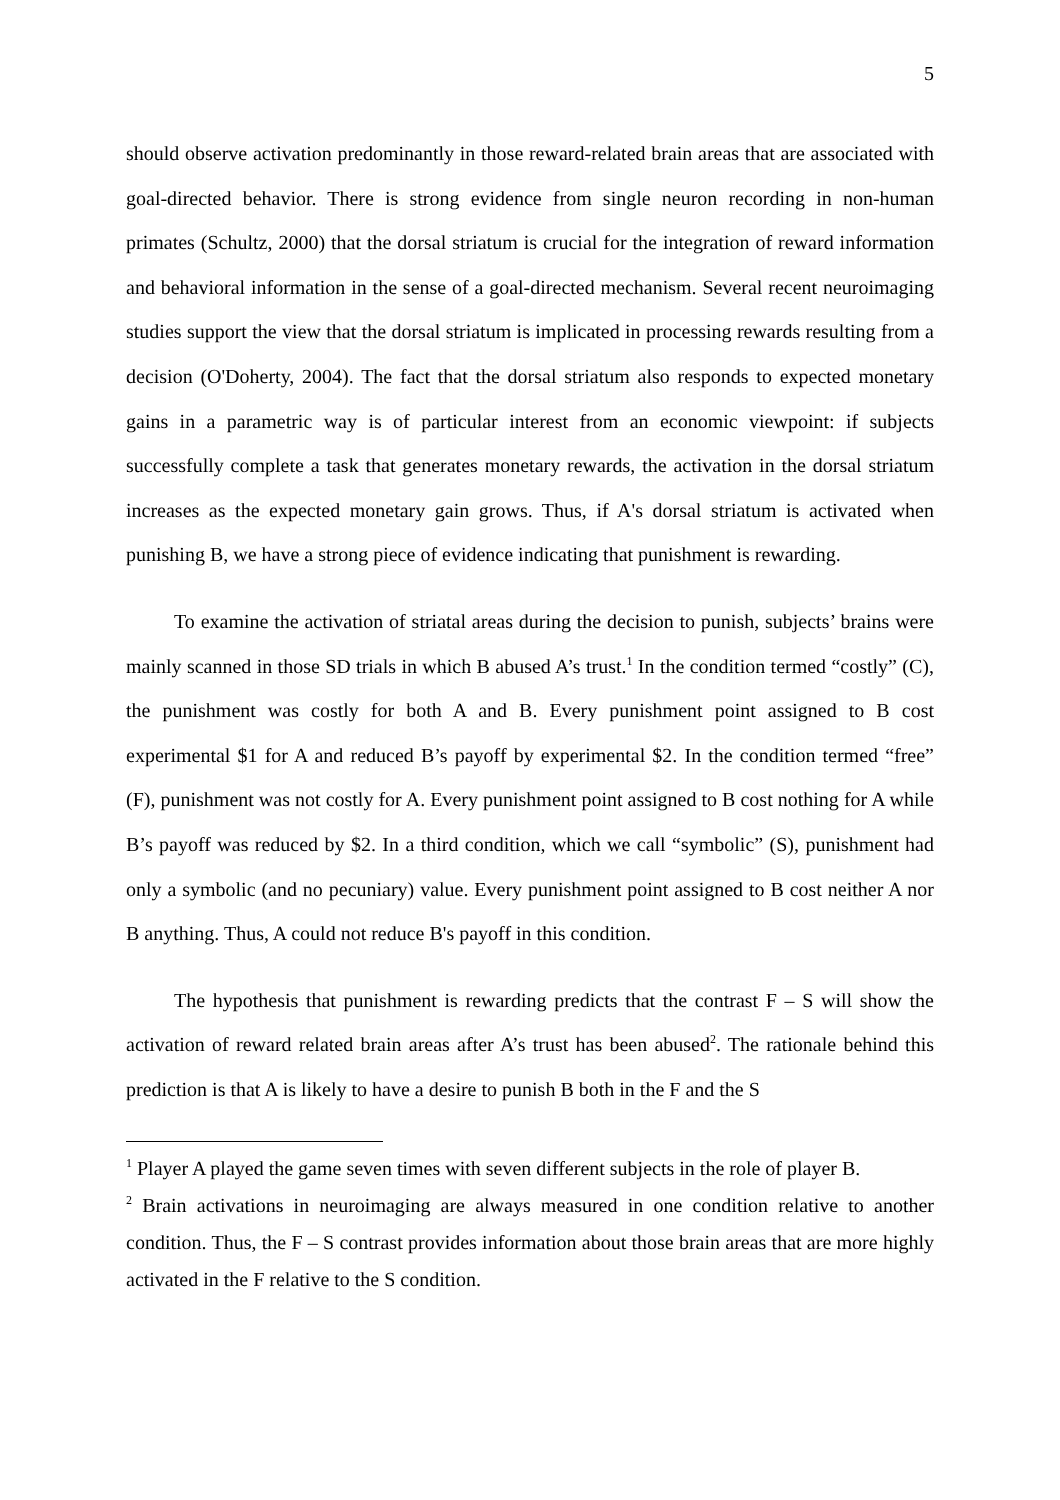5
should observe activation predominantly in those reward-related brain areas that are associated with goal-directed behavior. There is strong evidence from single neuron recording in non-human primates (Schultz, 2000) that the dorsal striatum is crucial for the integration of reward information and behavioral information in the sense of a goal-directed mechanism. Several recent neuroimaging studies support the view that the dorsal striatum is implicated in processing rewards resulting from a decision (O'Doherty, 2004). The fact that the dorsal striatum also responds to expected monetary gains in a parametric way is of particular interest from an economic viewpoint: if subjects successfully complete a task that generates monetary rewards, the activation in the dorsal striatum increases as the expected monetary gain grows. Thus, if A's dorsal striatum is activated when punishing B, we have a strong piece of evidence indicating that punishment is rewarding.
To examine the activation of striatal areas during the decision to punish, subjects’ brains were mainly scanned in those SD trials in which B abused A’s trust.<sup>1</sup> In the condition termed “costly” (C), the punishment was costly for both A and B. Every punishment point assigned to B cost experimental $1 for A and reduced B’s payoff by experimental $2. In the condition termed “free” (F), punishment was not costly for A. Every punishment point assigned to B cost nothing for A while B’s payoff was reduced by $2. In a third condition, which we call “symbolic” (S), punishment had only a symbolic (and no pecuniary) value. Every punishment point assigned to B cost neither A nor B anything. Thus, A could not reduce B's payoff in this condition.
The hypothesis that punishment is rewarding predicts that the contrast F – S will show the activation of reward related brain areas after A’s trust has been abused<sup>2</sup>. The rationale behind this prediction is that A is likely to have a desire to punish B both in the F and the S
<sup>1</sup> Player A played the game seven times with seven different subjects in the role of player B.
<sup>2</sup> Brain activations in neuroimaging are always measured in one condition relative to another condition. Thus, the F – S contrast provides information about those brain areas that are more highly activated in the F relative to the S condition.